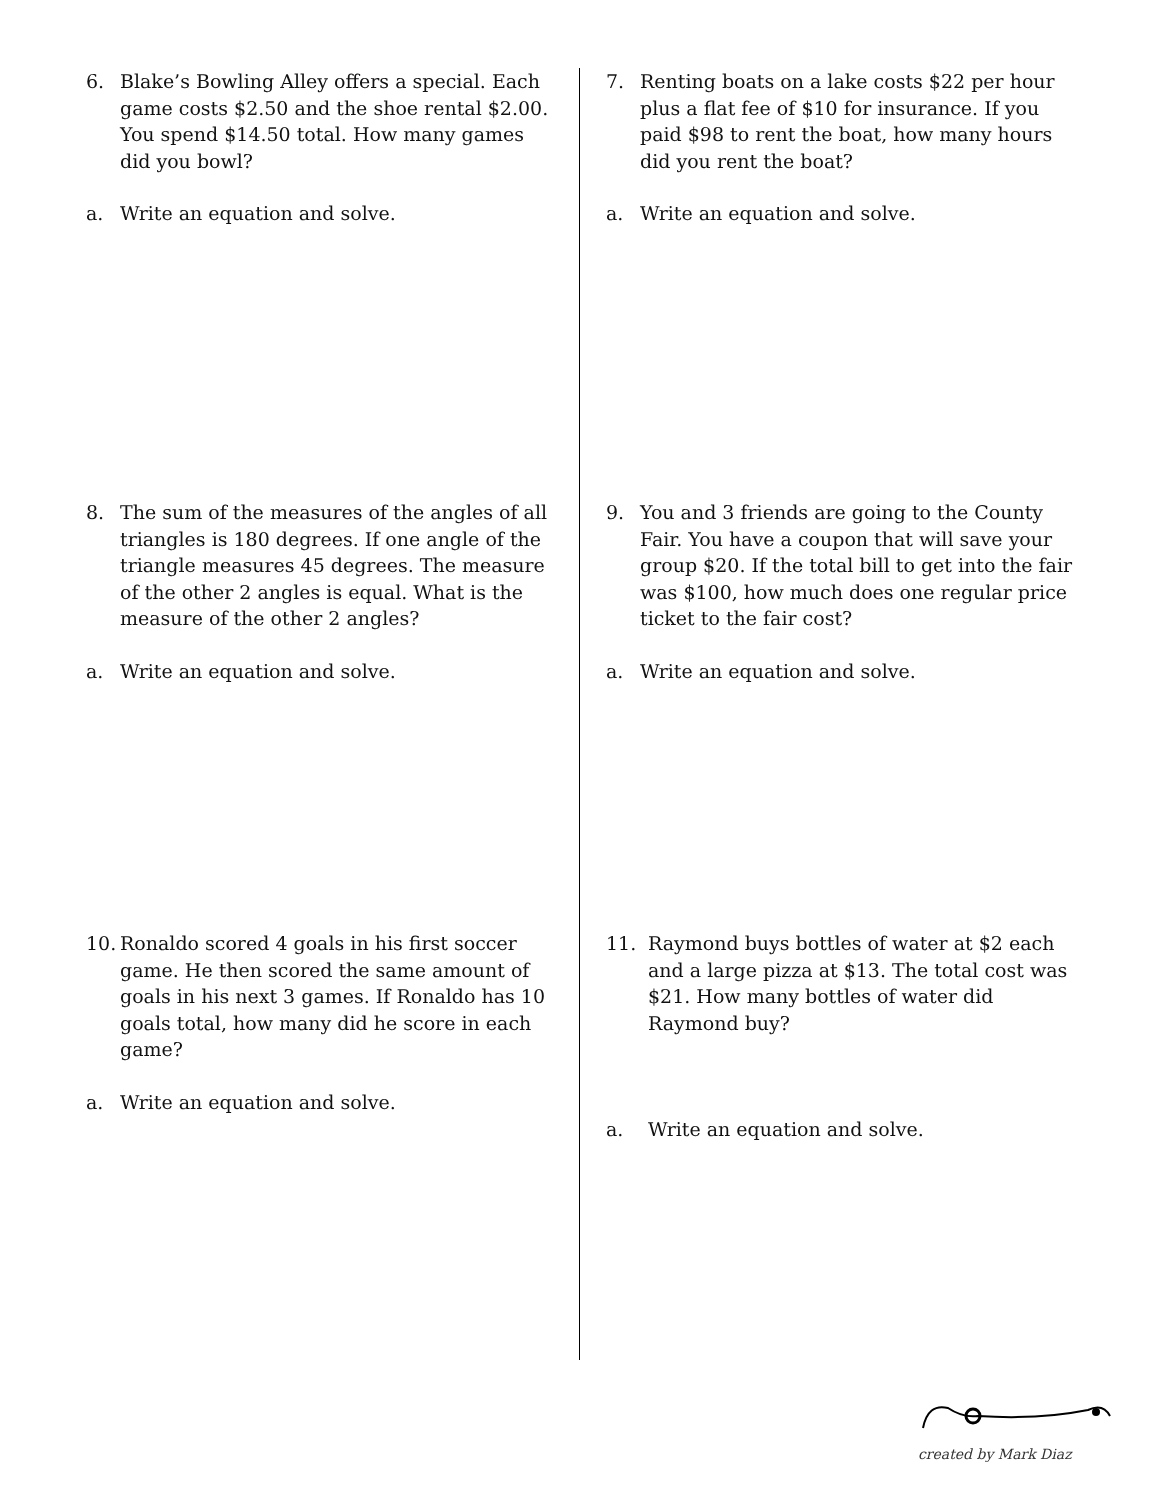6. Blake’s Bowling Alley offers a special. Each game costs $2.50 and the shoe rental $2.00. You spend $14.50 total. How many games did you bowl?
a. Write an equation and solve.
7. Renting boats on a lake costs $22 per hour plus a flat fee of $10 for insurance. If you paid $98 to rent the boat, how many hours did you rent the boat?
a. Write an equation and solve.
8. The sum of the measures of the angles of all triangles is 180 degrees. If one angle of the triangle measures 45 degrees. The measure of the other 2 angles is equal. What is the measure of the other 2 angles?
a. Write an equation and solve.
9. You and 3 friends are going to the County Fair. You have a coupon that will save your group $20. If the total bill to get into the fair was $100, how much does one regular price ticket to the fair cost?
a. Write an equation and solve.
10. Ronaldo scored 4 goals in his first soccer game. He then scored the same amount of goals in his next 3 games. If Ronaldo has 10 goals total, how many did he score in each game?
a. Write an equation and solve.
11. Raymond buys bottles of water at $2 each and a large pizza at $13. The total cost was $21. How many bottles of water did Raymond buy?
a. Write an equation and solve.
created by Mark Diaz